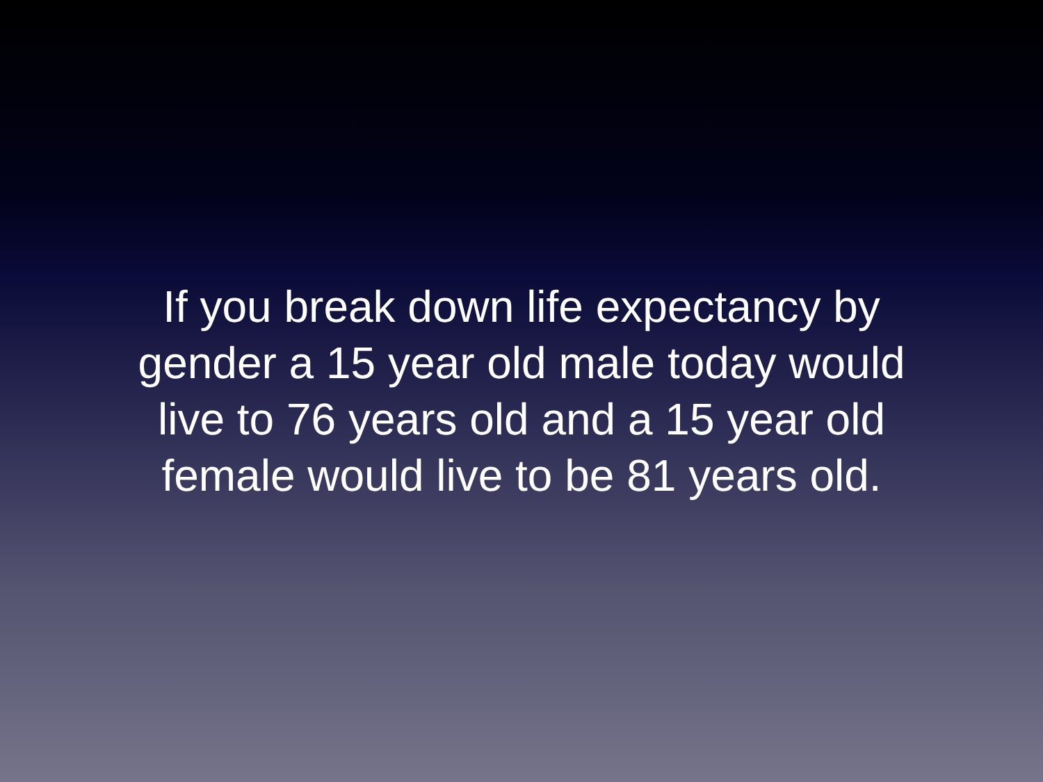If you break down life expectancy by gender a 15 year old male today would live to 76 years old and a 15 year old female would live to be 81 years old.